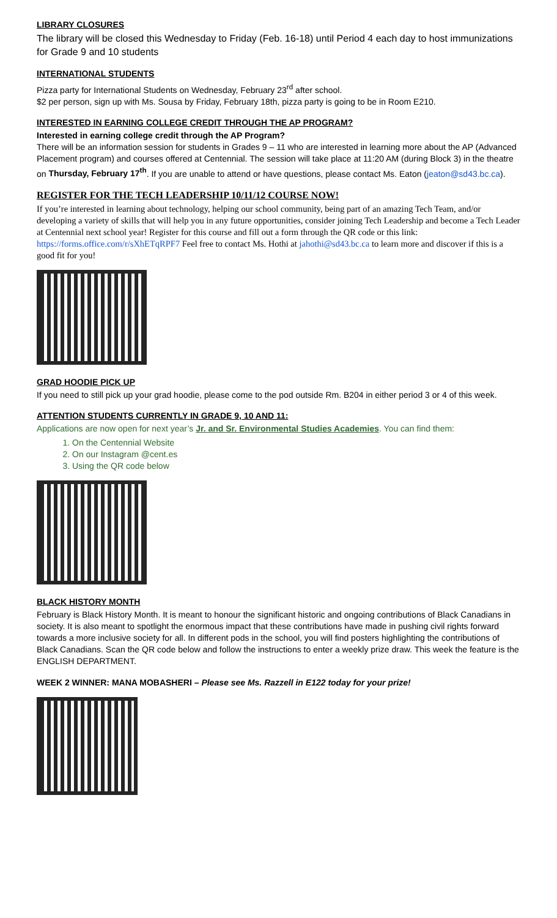LIBRARY CLOSURES
The library will be closed this Wednesday to Friday (Feb. 16-18) until Period 4 each day to host immunizations for Grade 9 and 10 students
INTERNATIONAL STUDENTS
Pizza party for International Students on Wednesday, February 23<sup>rd</sup> after school.
$2 per person, sign up with Ms. Sousa by Friday, February 18th, pizza party is going to be in Room E210.
INTERESTED IN EARNING COLLEGE CREDIT THROUGH THE AP PROGRAM?
Interested in earning college credit through the AP Program?
There will be an information session for students in Grades 9 – 11 who are interested in learning more about the AP (Advanced Placement program) and courses offered at Centennial. The session will take place at 11:20 AM (during Block 3) in the theatre on Thursday, February 17<sup>th</sup>. If you are unable to attend or have questions, please contact Ms. Eaton (jeaton@sd43.bc.ca).
REGISTER FOR THE TECH LEADERSHIP 10/11/12 COURSE NOW!
If you’re interested in learning about technology, helping our school community, being part of an amazing Tech Team, and/or developing a variety of skills that will help you in any future opportunities, consider joining Tech Leadership and become a Tech Leader at Centennial next school year! Register for this course and fill out a form through the QR code or this link: https://forms.office.com/r/sXhETqRPF7 Feel free to contact Ms. Hothi at jahothi@sd43.bc.ca to learn more and discover if this is a good fit for you!
GRAD HOODIE PICK UP
If you need to still pick up your grad hoodie, please come to the pod outside Rm. B204 in either period 3 or 4 of this week.
ATTENTION STUDENTS CURRENTLY IN GRADE 9, 10 AND 11:
Applications are now open for next year’s Jr. and Sr. Environmental Studies Academies. You can find them:
1. On the Centennial Website
2. On our Instagram @cent.es
3. Using the QR code below
BLACK HISTORY MONTH
February is Black History Month. It is meant to honour the significant historic and ongoing contributions of Black Canadians in society. It is also meant to spotlight the enormous impact that these contributions have made in pushing civil rights forward towards a more inclusive society for all. In different pods in the school, you will find posters highlighting the contributions of Black Canadians. Scan the QR code below and follow the instructions to enter a weekly prize draw. This week the feature is the ENGLISH DEPARTMENT.
WEEK 2 WINNER: MANA MOBASHERI – Please see Ms. Razzell in E122 today for your prize!